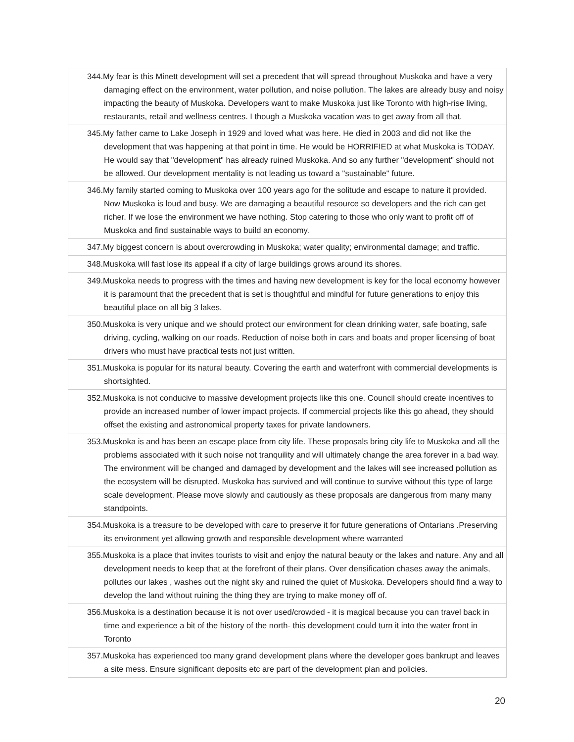| 344.My fear is this Minett development will set a precedent that will spread throughout Muskoka and have a very damaging effect on the environment, water pollution, and noise pollution. The lakes are already busy and noisy impacting the beauty of Muskoka. Developers want to make Muskoka just like Toronto with high-rise living, restaurants, retail and wellness centres. I though a Muskoka vacation was to get away from all that. |
| 345.My father came to Lake Joseph in 1929 and loved what was here. He died in 2003 and did not like the development that was happening at that point in time. He would be HORRIFIED at what Muskoka is TODAY. He would say that "development" has already ruined Muskoka. And so any further "development" should not be allowed. Our development mentality is not leading us toward a "sustainable" future. |
| 346.My family started coming to Muskoka over 100 years ago for the solitude and escape to nature it provided. Now Muskoka is loud and busy. We are damaging a beautiful resource so developers and the rich can get richer. If we lose the environment we have nothing. Stop catering to those who only want to profit off of Muskoka and find sustainable ways to build an economy. |
| 347.My biggest concern is about overcrowding in Muskoka; water quality; environmental damage; and traffic. |
| 348.Muskoka will fast lose its appeal if a city of large buildings grows around its shores. |
| 349.Muskoka needs to progress with the times and having new development is key for the local economy however it is paramount that the precedent that is set is thoughtful and mindful for future generations to enjoy this beautiful place on all big 3 lakes. |
| 350.Muskoka is very unique and we should protect our environment for clean drinking water, safe boating, safe driving, cycling, walking on our roads. Reduction of noise both in cars and boats and proper licensing of boat drivers who must have practical tests not just written. |
| 351.Muskoka is popular for its natural beauty. Covering the earth and waterfront with commercial developments is shortsighted. |
| 352.Muskoka is not conducive to massive development projects like this one. Council should create incentives to provide an increased number of lower impact projects. If commercial projects like this go ahead, they should offset the existing and astronomical property taxes for private landowners. |
| 353.Muskoka is and has been an escape place from city life. These proposals bring city life to Muskoka and all the problems associated with it such noise not tranquility and will ultimately change the area forever in a bad way. The environment will be changed and damaged by development and the lakes will see increased pollution as the ecosystem will be disrupted. Muskoka has survived and will continue to survive without this type of large scale development. Please move slowly and cautiously as these proposals are dangerous from many many standpoints. |
| 354.Muskoka is a treasure to be developed with care to preserve it for future generations of Ontarians .Preserving its environment yet allowing growth and responsible development where warranted |
| 355.Muskoka is a place that invites tourists to visit and enjoy the natural beauty or the lakes and nature. Any and all development needs to keep that at the forefront of their plans. Over densification chases away the animals, pollutes our lakes , washes out the night sky and ruined the quiet of Muskoka. Developers should find a way to develop the land without ruining the thing they are trying to make money off of. |
| 356.Muskoka is a destination because it is not over used/crowded - it is magical because you can travel back in time and experience a bit of the history of the north- this development could turn it into the water front in Toronto |
| 357.Muskoka has experienced too many grand development plans where the developer goes bankrupt and leaves a site mess. Ensure significant deposits etc are part of the development plan and policies. |
20